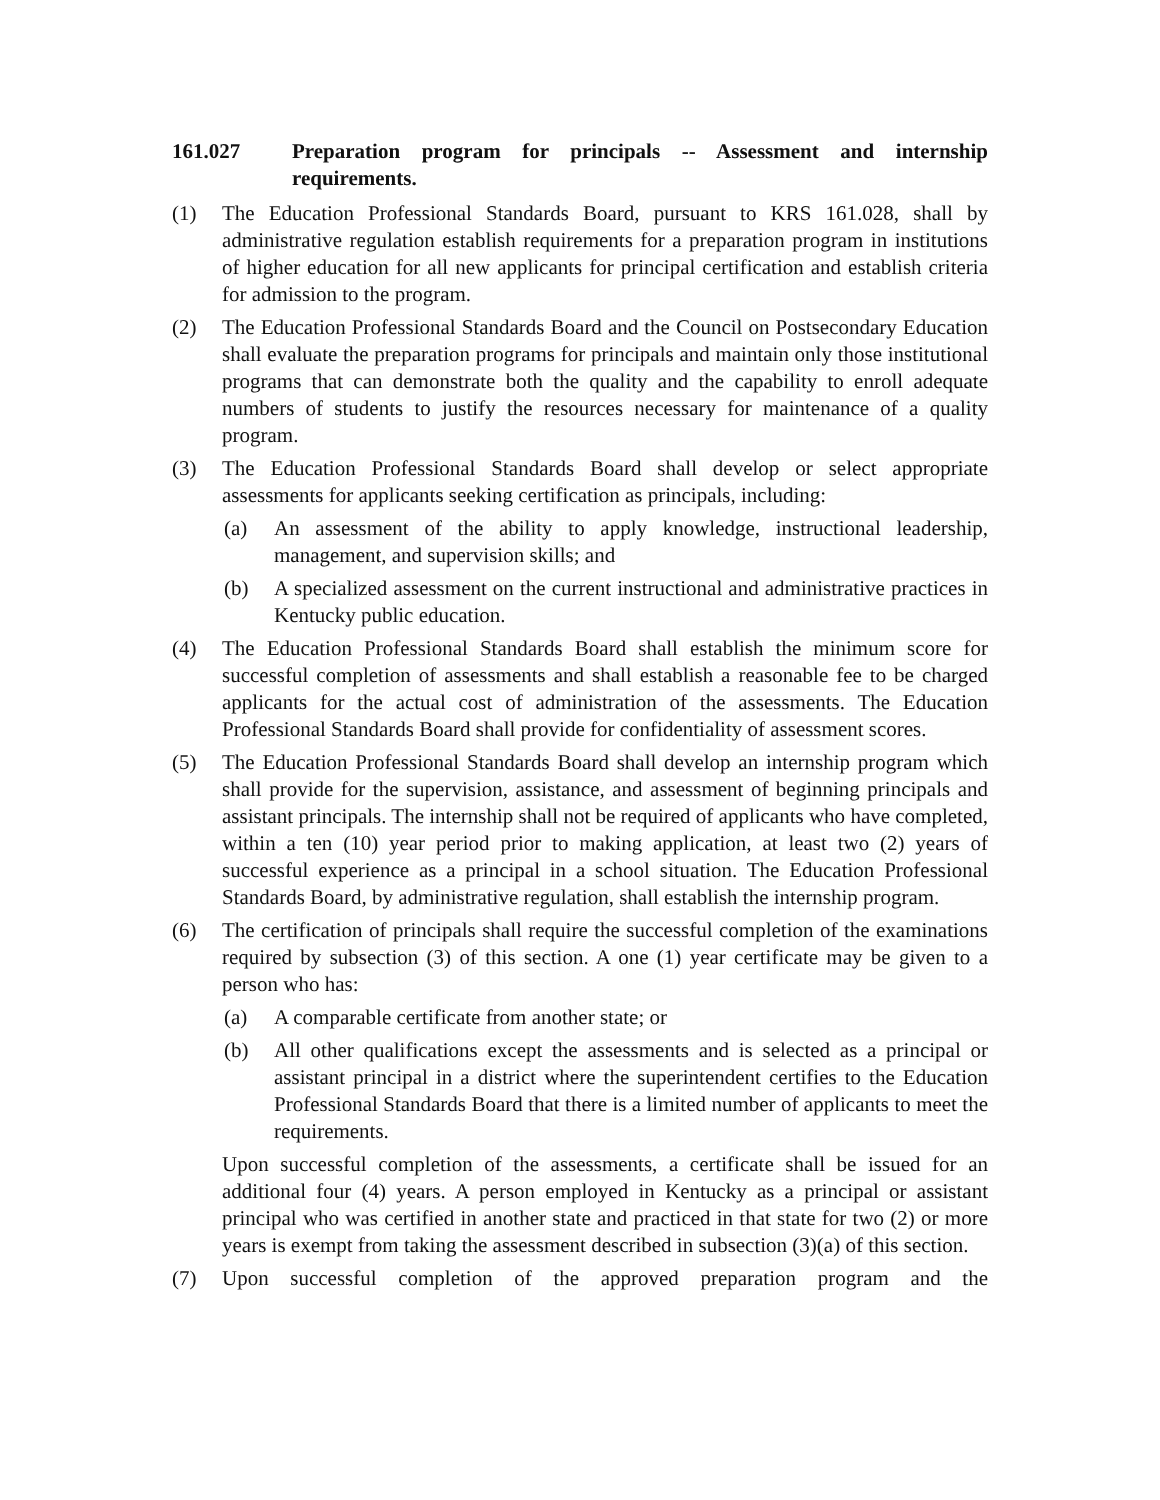161.027 Preparation program for principals -- Assessment and internship requirements.
(1) The Education Professional Standards Board, pursuant to KRS 161.028, shall by administrative regulation establish requirements for a preparation program in institutions of higher education for all new applicants for principal certification and establish criteria for admission to the program.
(2) The Education Professional Standards Board and the Council on Postsecondary Education shall evaluate the preparation programs for principals and maintain only those institutional programs that can demonstrate both the quality and the capability to enroll adequate numbers of students to justify the resources necessary for maintenance of a quality program.
(3) The Education Professional Standards Board shall develop or select appropriate assessments for applicants seeking certification as principals, including:
(a) An assessment of the ability to apply knowledge, instructional leadership, management, and supervision skills; and
(b) A specialized assessment on the current instructional and administrative practices in Kentucky public education.
(4) The Education Professional Standards Board shall establish the minimum score for successful completion of assessments and shall establish a reasonable fee to be charged applicants for the actual cost of administration of the assessments. The Education Professional Standards Board shall provide for confidentiality of assessment scores.
(5) The Education Professional Standards Board shall develop an internship program which shall provide for the supervision, assistance, and assessment of beginning principals and assistant principals. The internship shall not be required of applicants who have completed, within a ten (10) year period prior to making application, at least two (2) years of successful experience as a principal in a school situation. The Education Professional Standards Board, by administrative regulation, shall establish the internship program.
(6) The certification of principals shall require the successful completion of the examinations required by subsection (3) of this section. A one (1) year certificate may be given to a person who has:
(a) A comparable certificate from another state; or
(b) All other qualifications except the assessments and is selected as a principal or assistant principal in a district where the superintendent certifies to the Education Professional Standards Board that there is a limited number of applicants to meet the requirements.
Upon successful completion of the assessments, a certificate shall be issued for an additional four (4) years. A person employed in Kentucky as a principal or assistant principal who was certified in another state and practiced in that state for two (2) or more years is exempt from taking the assessment described in subsection (3)(a) of this section.
(7) Upon successful completion of the approved preparation program and the